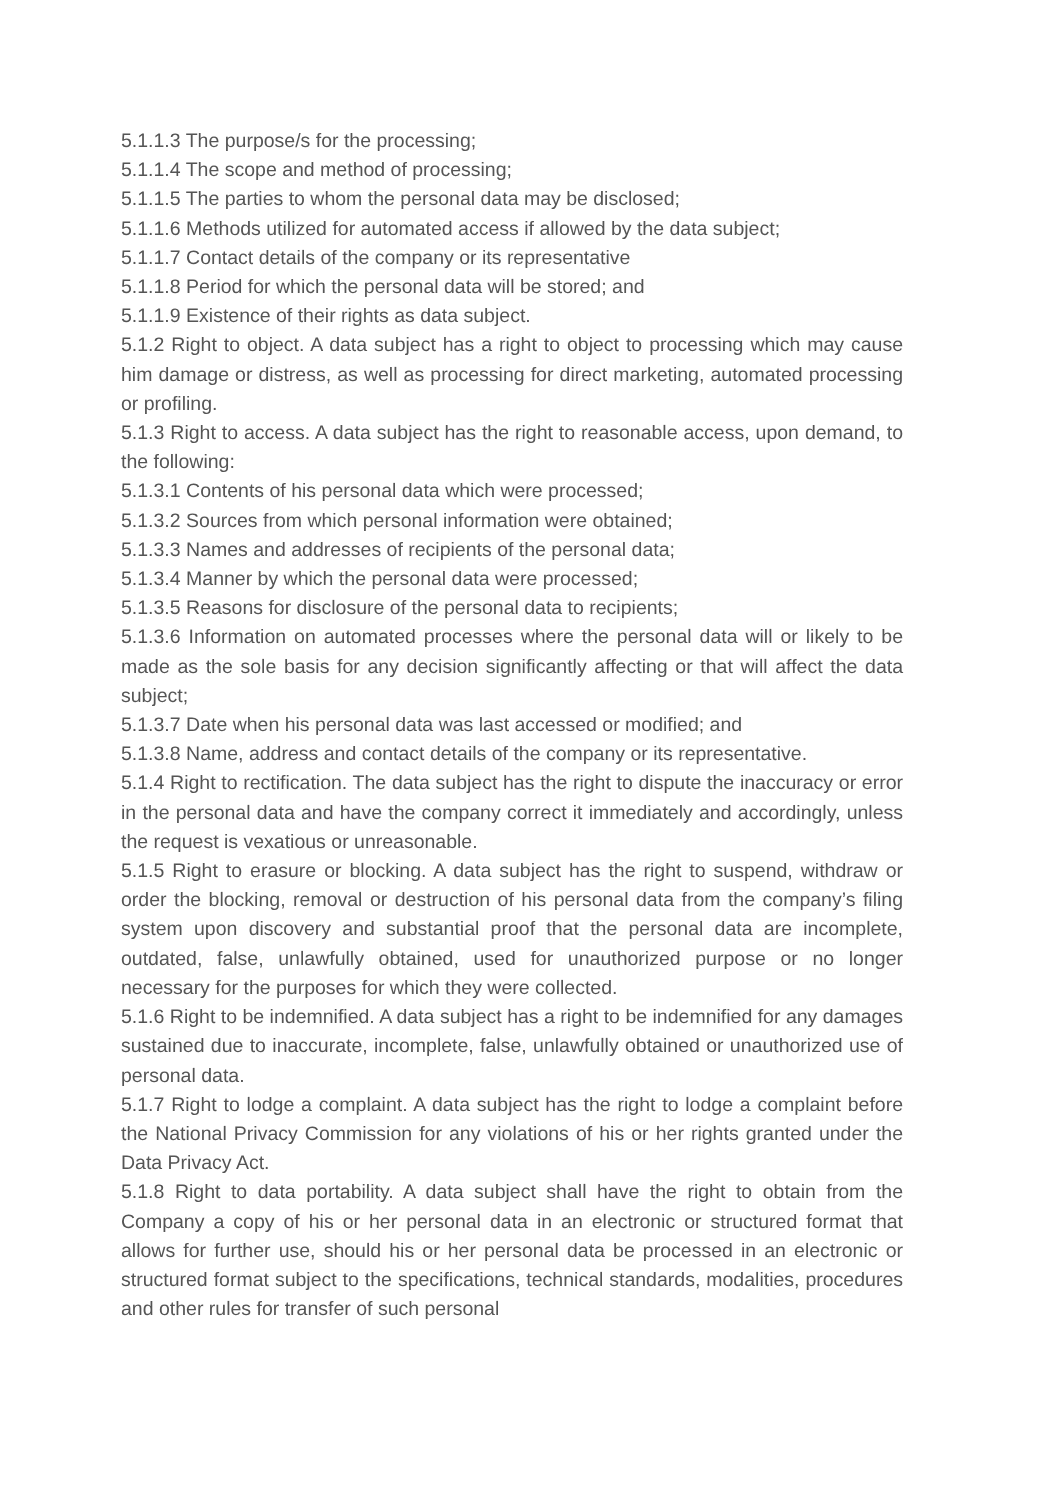5.1.1.3 The purpose/s for the processing;
5.1.1.4 The scope and method of processing;
5.1.1.5 The parties to whom the personal data may be disclosed;
5.1.1.6 Methods utilized for automated access if allowed by the data subject;
5.1.1.7 Contact details of the company or its representative
5.1.1.8 Period for which the personal data will be stored; and
5.1.1.9 Existence of their rights as data subject.
5.1.2 Right to object. A data subject has a right to object to processing which may cause him damage or distress, as well as processing for direct marketing, automated processing or profiling.
5.1.3 Right to access. A data subject has the right to reasonable access, upon demand, to the following:
5.1.3.1 Contents of his personal data which were processed;
5.1.3.2 Sources from which personal information were obtained;
5.1.3.3 Names and addresses of recipients of the personal data;
5.1.3.4 Manner by which the personal data were processed;
5.1.3.5 Reasons for disclosure of the personal data to recipients;
5.1.3.6 Information on automated processes where the personal data will or likely to be made as the sole basis for any decision significantly affecting or that will affect the data subject;
5.1.3.7 Date when his personal data was last accessed or modified; and
5.1.3.8 Name, address and contact details of the company or its representative.
5.1.4 Right to rectification. The data subject has the right to dispute the inaccuracy or error in the personal data and have the company correct it immediately and accordingly, unless the request is vexatious or unreasonable.
5.1.5 Right to erasure or blocking. A data subject has the right to suspend, withdraw or order the blocking, removal or destruction of his personal data from the company’s filing system upon discovery and substantial proof that the personal data are incomplete, outdated, false, unlawfully obtained, used for unauthorized purpose or no longer necessary for the purposes for which they were collected.
5.1.6 Right to be indemnified. A data subject has a right to be indemnified for any damages sustained due to inaccurate, incomplete, false, unlawfully obtained or unauthorized use of personal data.
5.1.7 Right to lodge a complaint. A data subject has the right to lodge a complaint before the National Privacy Commission for any violations of his or her rights granted under the Data Privacy Act.
5.1.8 Right to data portability. A data subject shall have the right to obtain from the Company a copy of his or her personal data in an electronic or structured format that allows for further use, should his or her personal data be processed in an electronic or structured format subject to the specifications, technical standards, modalities, procedures and other rules for transfer of such personal